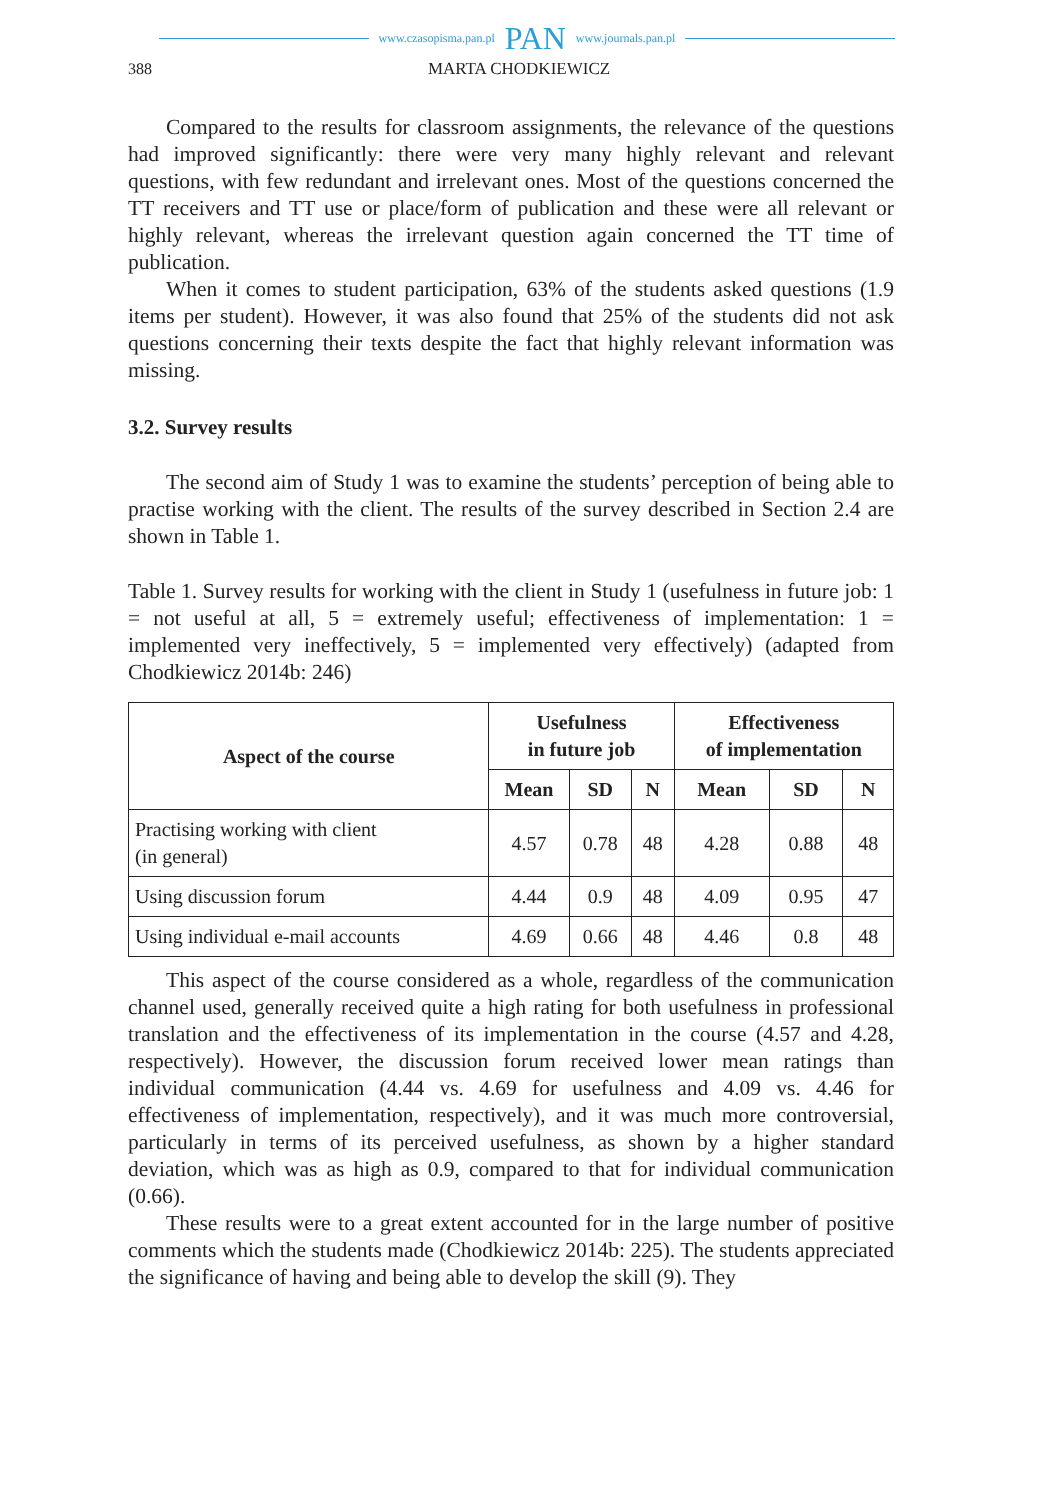www.czasopisma.pan.pl PAN www.journals.pan.pl
388 MARTA CHODKIEWICZ
Compared to the results for classroom assignments, the relevance of the questions had improved significantly: there were very many highly relevant and relevant questions, with few redundant and irrelevant ones. Most of the questions concerned the TT receivers and TT use or place/form of publication and these were all relevant or highly relevant, whereas the irrelevant question again concerned the TT time of publication.
When it comes to student participation, 63% of the students asked questions (1.9 items per student). However, it was also found that 25% of the students did not ask questions concerning their texts despite the fact that highly relevant information was missing.
3.2. Survey results
The second aim of Study 1 was to examine the students’ perception of being able to practise working with the client. The results of the survey described in Section 2.4 are shown in Table 1.
Table 1. Survey results for working with the client in Study 1 (usefulness in future job: 1 = not useful at all, 5 = extremely useful; effectiveness of implementation: 1 = implemented very ineffectively, 5 = implemented very effectively) (adapted from Chodkiewicz 2014b: 246)
| Aspect of the course | Usefulness in future job | | | Effectiveness of implementation | | |
| --- | --- | --- | --- | --- | --- | --- |
| | Mean | SD | N | Mean | SD | N |
| Practising working with client (in general) | 4.57 | 0.78 | 48 | 4.28 | 0.88 | 48 |
| Using discussion forum | 4.44 | 0.9 | 48 | 4.09 | 0.95 | 47 |
| Using individual e-mail accounts | 4.69 | 0.66 | 48 | 4.46 | 0.8 | 48 |
This aspect of the course considered as a whole, regardless of the communication channel used, generally received quite a high rating for both usefulness in professional translation and the effectiveness of its implementation in the course (4.57 and 4.28, respectively). However, the discussion forum received lower mean ratings than individual communication (4.44 vs. 4.69 for usefulness and 4.09 vs. 4.46 for effectiveness of implementation, respectively), and it was much more controversial, particularly in terms of its perceived usefulness, as shown by a higher standard deviation, which was as high as 0.9, compared to that for individual communication (0.66).
These results were to a great extent accounted for in the large number of positive comments which the students made (Chodkiewicz 2014b: 225). The students appreciated the significance of having and being able to develop the skill (9). They